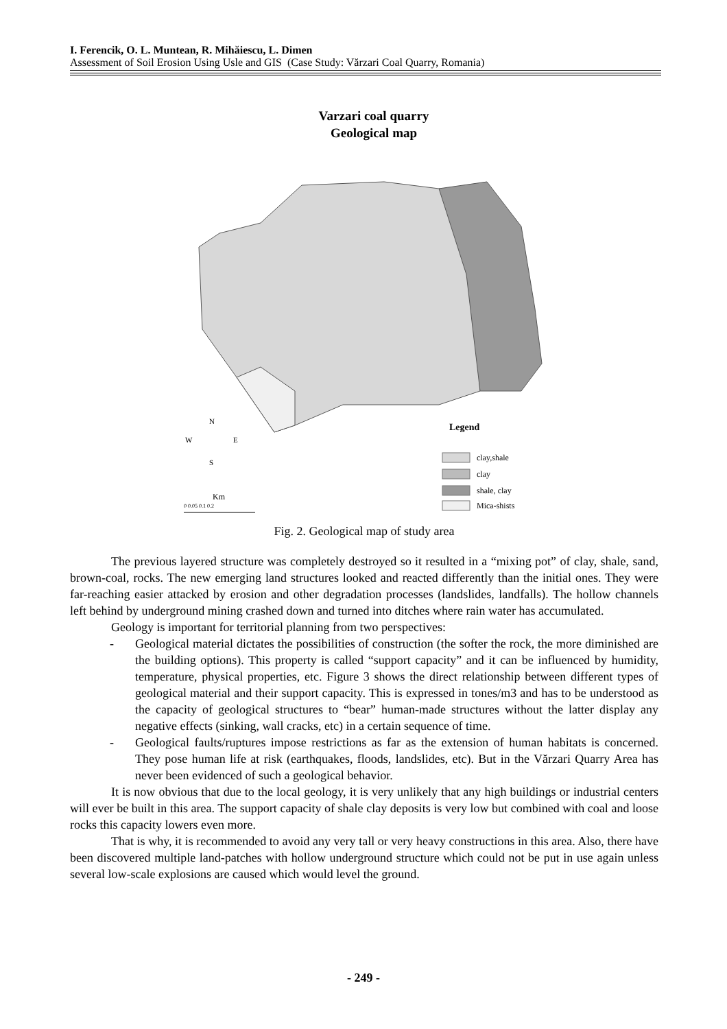I. Ferencik, O. L. Muntean, R. Mihăiescu, L. Dimen
Assessment of Soil Erosion Using Usle and GIS (Case Study: Vărzari Coal Quarry, Romania)
Varzari coal quarry
Geological map
Legend
N
W
E
S
clay,shale
clay
shale, clay
Mica-shists
Km
0 0.05 0.1 0.2
Fig. 2. Geological map of study area
The previous layered structure was completely destroyed so it resulted in a “mixing pot” of clay, shale, sand, brown-coal, rocks. The new emerging land structures looked and reacted differently than the initial ones. They were far-reaching easier attacked by erosion and other degradation processes (landslides, landfalls). The hollow channels left behind by underground mining crashed down and turned into ditches where rain water has accumulated.
Geology is important for territorial planning from two perspectives:
- Geological material dictates the possibilities of construction (the softer the rock, the more diminished are the building options). This property is called “support capacity” and it can be influenced by humidity, temperature, physical properties, etc. Figure 3 shows the direct relationship between different types of geological material and their support capacity. This is expressed in tones/m3 and has to be understood as the capacity of geological structures to “bear” human-made structures without the latter display any negative effects (sinking, wall cracks, etc) in a certain sequence of time.
- Geological faults/ruptures impose restrictions as far as the extension of human habitats is concerned. They pose human life at risk (earthquakes, floods, landslides, etc). But in the Vărzari Quarry Area has never been evidenced of such a geological behavior.
It is now obvious that due to the local geology, it is very unlikely that any high buildings or industrial centers will ever be built in this area. The support capacity of shale clay deposits is very low but combined with coal and loose rocks this capacity lowers even more.
That is why, it is recommended to avoid any very tall or very heavy constructions in this area. Also, there have been discovered multiple land-patches with hollow underground structure which could not be put in use again unless several low-scale explosions are caused which would level the ground.
- 249 -